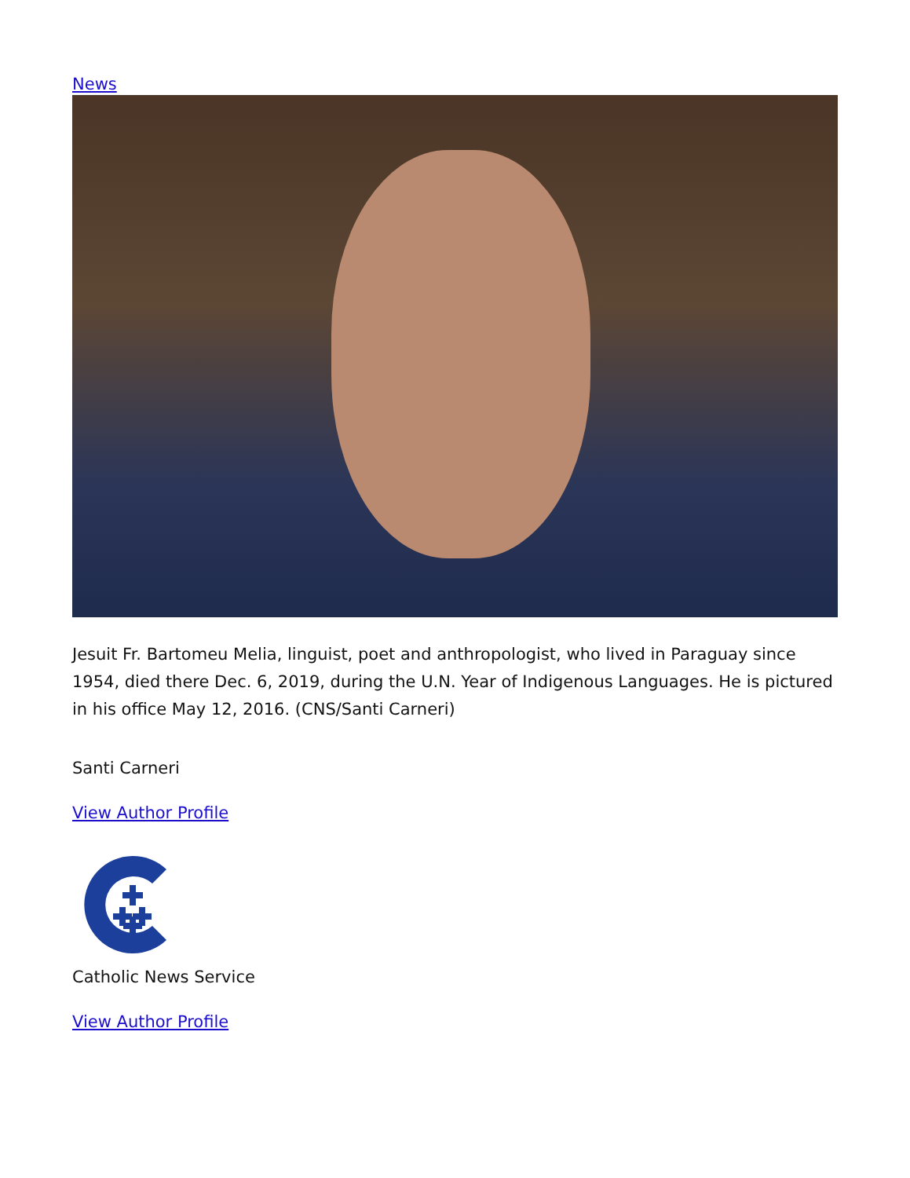News
Jesuit Fr. Bartomeu Melia, linguist, poet and anthropologist, who lived in Paraguay since 1954, died there Dec. 6, 2019, during the U.N. Year of Indigenous Languages. He is pictured in his office May 12, 2016. (CNS/Santi Carneri)
Santi Carneri
View Author Profile
Catholic News Service
View Author Profile